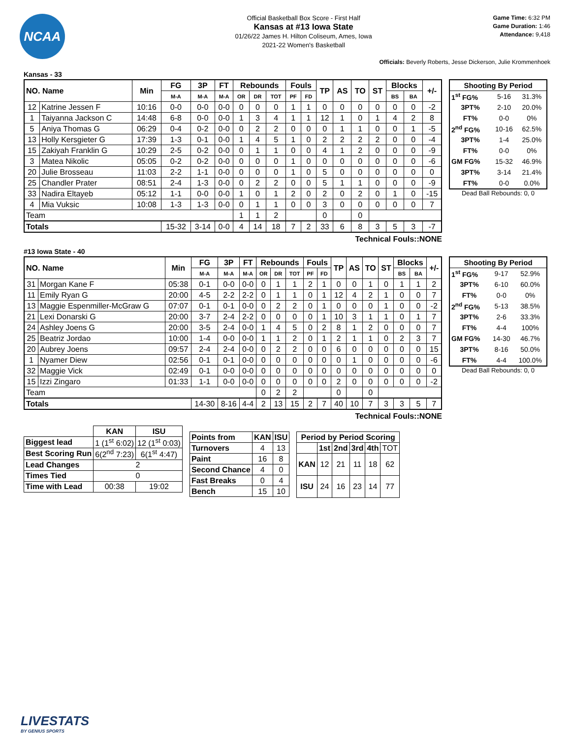NCAA
Official Basketball Box Score - First Half
Kansas at #13 Iowa State
01/26/22 James H. Hilton Coliseum, Ames, Iowa
2021-22 Women's Basketball
Game Time: 6:32 PM
Game Duration: 1:46
Attendance: 9,418
Officials: Beverly Roberts, Jesse Dickerson, Julie Krommenhoek
Kansas - 33
| NO. Name | | Min | FG | 3P | FT | Rebounds | | | Fouls | | TP | AS | TO | ST | Blocks | | +/- |
| --- | --- | --- | --- | --- | --- | --- | --- | --- | --- | --- | --- | --- | --- | --- | --- | --- | --- |
| | | | M-A | M-A | M-A | OR | DR | TOT | PF | FD | | | | | BS | BA | |
| 12 | Katrine Jessen F | 10:16 | 0-0 | 0-0 | 0-0 | 0 | 0 | 0 | 1 | 1 | 0 | 0 | 0 | 0 | 0 | 0 | -2 |
| 1 | Taiyanna Jackson C | 14:48 | 6-8 | 0-0 | 0-0 | 1 | 3 | 4 | 1 | 1 | 12 | 1 | 0 | 1 | 4 | 2 | 8 |
| 5 | Aniya Thomas G | 06:29 | 0-4 | 0-2 | 0-0 | 0 | 2 | 2 | 0 | 0 | 0 | 1 | 1 | 0 | 0 | 1 | -5 |
| 13 | Holly Kersgieter G | 17:39 | 1-3 | 0-1 | 0-0 | 1 | 4 | 5 | 1 | 0 | 2 | 2 | 2 | 2 | 0 | 0 | -4 |
| 15 | Zakiyah Franklin G | 10:29 | 2-5 | 0-2 | 0-0 | 0 | 1 | 1 | 0 | 0 | 4 | 1 | 2 | 0 | 0 | 0 | -9 |
| 3 | Matea Nikolic | 05:05 | 0-2 | 0-2 | 0-0 | 0 | 0 | 0 | 1 | 0 | 0 | 0 | 0 | 0 | 0 | 0 | -6 |
| 20 | Julie Brosseau | 11:03 | 2-2 | 1-1 | 0-0 | 0 | 0 | 0 | 1 | 0 | 5 | 0 | 0 | 0 | 0 | 0 | 0 |
| 25 | Chandler Prater | 08:51 | 2-4 | 1-3 | 0-0 | 0 | 2 | 2 | 0 | 0 | 5 | 1 | 1 | 0 | 0 | 0 | -9 |
| 33 | Nadira Eltayeb | 05:12 | 1-1 | 0-0 | 0-0 | 1 | 0 | 1 | 2 | 0 | 2 | 0 | 2 | 0 | 1 | 0 | -15 |
| 4 | Mia Vuksic | 10:08 | 1-3 | 1-3 | 0-0 | 0 | 1 | 1 | 0 | 0 | 3 | 0 | 0 | 0 | 0 | 0 | 7 |
| Team | | | | | | 1 | 1 | 2 | | | 0 | | 0 | | | | |
| Totals | | | 15-32 | 3-14 | 0-0 | 4 | 14 | 18 | 7 | 2 | 33 | 6 | 8 | 3 | 5 | 3 | -7 |
| Shooting By Period | | |
| --- | --- | --- |
| 1<sup>st</sup> FG% | 5-16 | 31.3% |
| 3PT% | 2-10 | 20.0% |
| FT% | 0-0 | 0% |
| 2<sup>nd</sup> FG% | 10-16 | 62.5% |
| 3PT% | 1-4 | 25.0% |
| FT% | 0-0 | 0% |
| GM FG% | 15-32 | 46.9% |
| 3PT% | 3-14 | 21.4% |
| FT% | 0-0 | 0.0% |
Dead Ball Rebounds: 0, 0
Technical Fouls::NONE
#13 Iowa State - 40
| NO. Name | | Min | FG | 3P | FT | Rebounds | | | Fouls | | TP | AS | TO | ST | Blocks | | +/- |
| --- | --- | --- | --- | --- | --- | --- | --- | --- | --- | --- | --- | --- | --- | --- | --- | --- | --- |
| | | | M-A | M-A | M-A | OR | DR | TOT | PF | FD | | | | | BS | BA | |
| 31 | Morgan Kane F | 05:38 | 0-1 | 0-0 | 0-0 | 0 | 1 | 1 | 2 | 1 | 0 | 0 | 1 | 0 | 1 | 1 | 2 |
| 11 | Emily Ryan G | 20:00 | 4-5 | 2-2 | 2-2 | 0 | 1 | 1 | 0 | 1 | 12 | 4 | 2 | 1 | 0 | 0 | 7 |
| 13 | Maggie Espenmiller-McGraw G | 07:07 | 0-1 | 0-1 | 0-0 | 0 | 2 | 2 | 0 | 1 | 0 | 0 | 0 | 1 | 0 | 0 | -2 |
| 21 | Lexi Donarski G | 20:00 | 3-7 | 2-4 | 2-2 | 0 | 0 | 0 | 0 | 1 | 10 | 3 | 1 | 1 | 0 | 1 | 7 |
| 24 | Ashley Joens G | 20:00 | 3-5 | 2-4 | 0-0 | 1 | 4 | 5 | 0 | 2 | 8 | 1 | 2 | 0 | 0 | 0 | 7 |
| 25 | Beatriz Jordao | 10:00 | 1-4 | 0-0 | 0-0 | 1 | 1 | 2 | 0 | 1 | 2 | 1 | 1 | 0 | 2 | 3 | 7 |
| 20 | Aubrey Joens | 09:57 | 2-4 | 2-4 | 0-0 | 0 | 2 | 2 | 0 | 0 | 6 | 0 | 0 | 0 | 0 | 0 | 15 |
| 1 | Nyamer Diew | 02:56 | 0-1 | 0-1 | 0-0 | 0 | 0 | 0 | 0 | 0 | 0 | 1 | 0 | 0 | 0 | 0 | -6 |
| 32 | Maggie Vick | 02:49 | 0-1 | 0-0 | 0-0 | 0 | 0 | 0 | 0 | 0 | 0 | 0 | 0 | 0 | 0 | 0 | 0 |
| 15 | Izzi Zingaro | 01:33 | 1-1 | 0-0 | 0-0 | 0 | 0 | 0 | 0 | 0 | 2 | 0 | 0 | 0 | 0 | 0 | -2 |
| Team | | | | | | 0 | 2 | 2 | | | 0 | | 0 | | | | |
| Totals | | | 14-30 | 8-16 | 4-4 | 2 | 13 | 15 | 2 | 7 | 40 | 10 | 7 | 3 | 3 | 5 | 7 |
| Shooting By Period | | |
| --- | --- | --- |
| 1<sup>st</sup> FG% | 9-17 | 52.9% |
| 3PT% | 6-10 | 60.0% |
| FT% | 0-0 | 0% |
| 2<sup>nd</sup> FG% | 5-13 | 38.5% |
| 3PT% | 2-6 | 33.3% |
| FT% | 4-4 | 100% |
| GM FG% | 14-30 | 46.7% |
| 3PT% | 8-16 | 50.0% |
| FT% | 4-4 | 100.0% |
Dead Ball Rebounds: 0, 0
Technical Fouls::NONE
| | KAN | ISU |
| --- | --- | --- |
| Biggest lead | 1 (1<sup>st</sup> 6:02) | 12 (1<sup>st</sup> 0:03) |
| Best Scoring Run | 6(2<sup>nd</sup> 7:23) | 6(1<sup>st</sup> 4:47) |
| Lead Changes | 2 | |
| Times Tied | 0 | |
| Time with Lead | 00:38 | 19:02 |
| Points from | KAN | ISU |
| --- | --- | --- |
| Turnovers | 4 | 13 |
| Paint | 16 | 8 |
| Second Chance | 4 | 0 |
| Fast Breaks | 0 | 4 |
| Bench | 15 | 10 |
| Period by Period Scoring | | | | | |
| --- | --- | --- | --- | --- | --- |
| | 1st | 2nd | 3rd | 4th | TOT |
| KAN | 12 | 21 | 11 | 18 | 62 |
| ISU | 24 | 16 | 23 | 14 | 77 |
LIVESTATS
BY GENIUS SPORTS